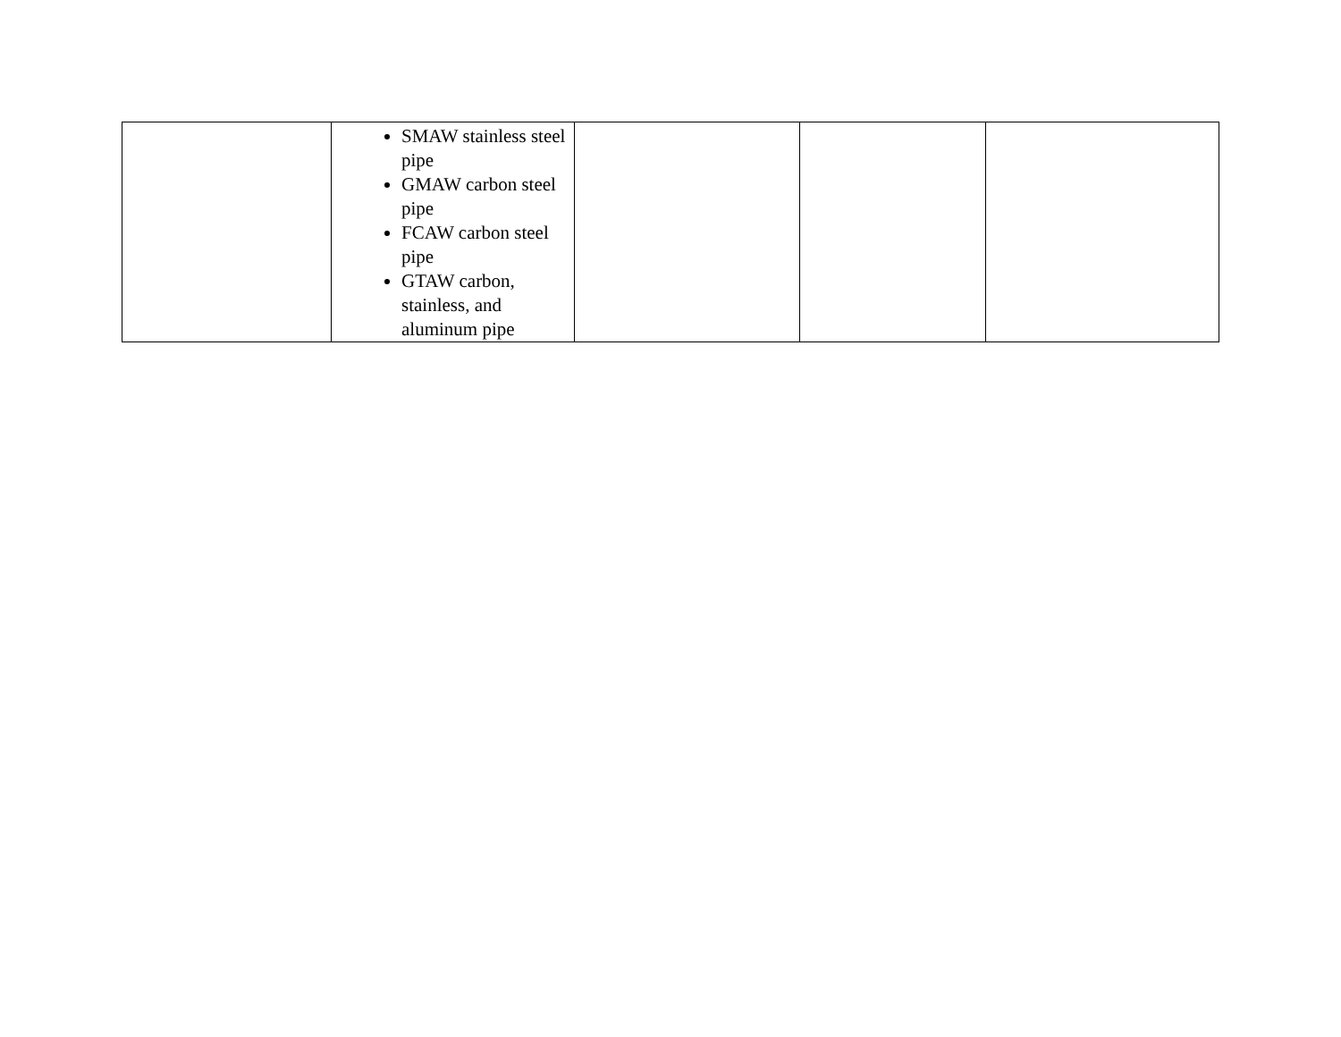| | SMAW stainless steel pipe GMAW carbon steel pipe FCAW carbon steel pipe GTAW carbon, stainless, and aluminum pipe | | | |